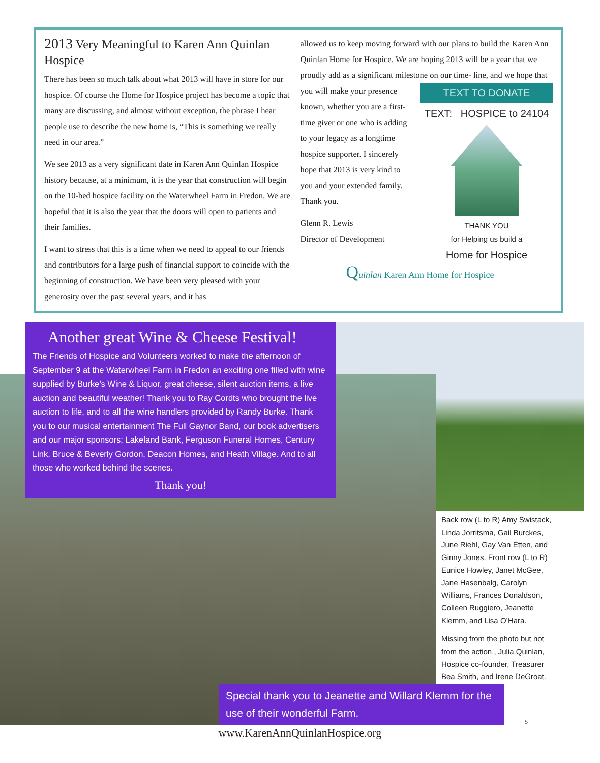2013 Very Meaningful to Karen Ann Quinlan Hospice
There has been so much talk about what 2013 will have in store for our hospice. Of course the Home for Hospice project has become a topic that many are discussing, and almost without exception, the phrase I hear people use to describe the new home is, “This is something we really need in our area.”
We see 2013 as a very significant date in Karen Ann Quinlan Hospice history because, at a minimum, it is the year that construction will begin on the 10-bed hospice facility on the Waterwheel Farm in Fredon. We are hopeful that it is also the year that the doors will open to patients and their families.
I want to stress that this is a time when we need to appeal to our friends and contributors for a large push of financial support to coincide with the beginning of construction. We have been very pleased with your generosity over the past several years, and it has
allowed us to keep moving forward with our plans to build the Karen Ann Quinlan Home for Hospice. We are hoping 2013 will be a year that we proudly add as a significant milestone on our time-
TEXT TO DONATE
TEXT: HOSPICE to 24104
THANK YOU
for Helping us build a
Home for Hospice
line, and we hope that you will make your presence known, whether you are a first-time giver or one who is adding to your legacy as a longtime hospice supporter. I sincerely hope that 2013 is very kind to you and your extended family. Thank you.
Glenn R. Lewis
Director of Development
Quinlan Karen Ann Home for Hospice
Another great Wine & Cheese Festival!
The Friends of Hospice and Volunteers worked to make the afternoon of September 9 at the Waterwheel Farm in Fredon an exciting one filled with wine supplied by Burke’s Wine & Liquor, great cheese, silent auction items, a live auction and beautiful weather! Thank you to Ray Cordts who brought the live auction to life, and to all the wine handlers provided by Randy Burke. Thank you to our musical entertainment The Full Gaynor Band, our book advertisers and our major sponsors; Lakeland Bank, Ferguson Funeral Homes, Century Link, Bruce & Beverly Gordon, Deacon Homes, and Heath Village. And to all those who worked behind the scenes.
Thank you!
Back row (L to R) Amy Swistack, Linda Jorritsma, Gail Burckes, June Riehl, Gay Van Etten, and Ginny Jones. Front row (L to R) Eunice Howley, Janet McGee, Jane Hasenbalg, Carolyn Williams, Frances Donaldson, Colleen Ruggiero, Jeanette Klemm, and Lisa O’Hara.
Missing from the photo but not from the action , Julia Quinlan, Hospice co-founder, Treasurer Bea Smith, and Irene DeGroat.
Special thank you to Jeanette and Willard Klemm for the use of their wonderful Farm.
5
www.KarenAnnQuinlanHospice.org